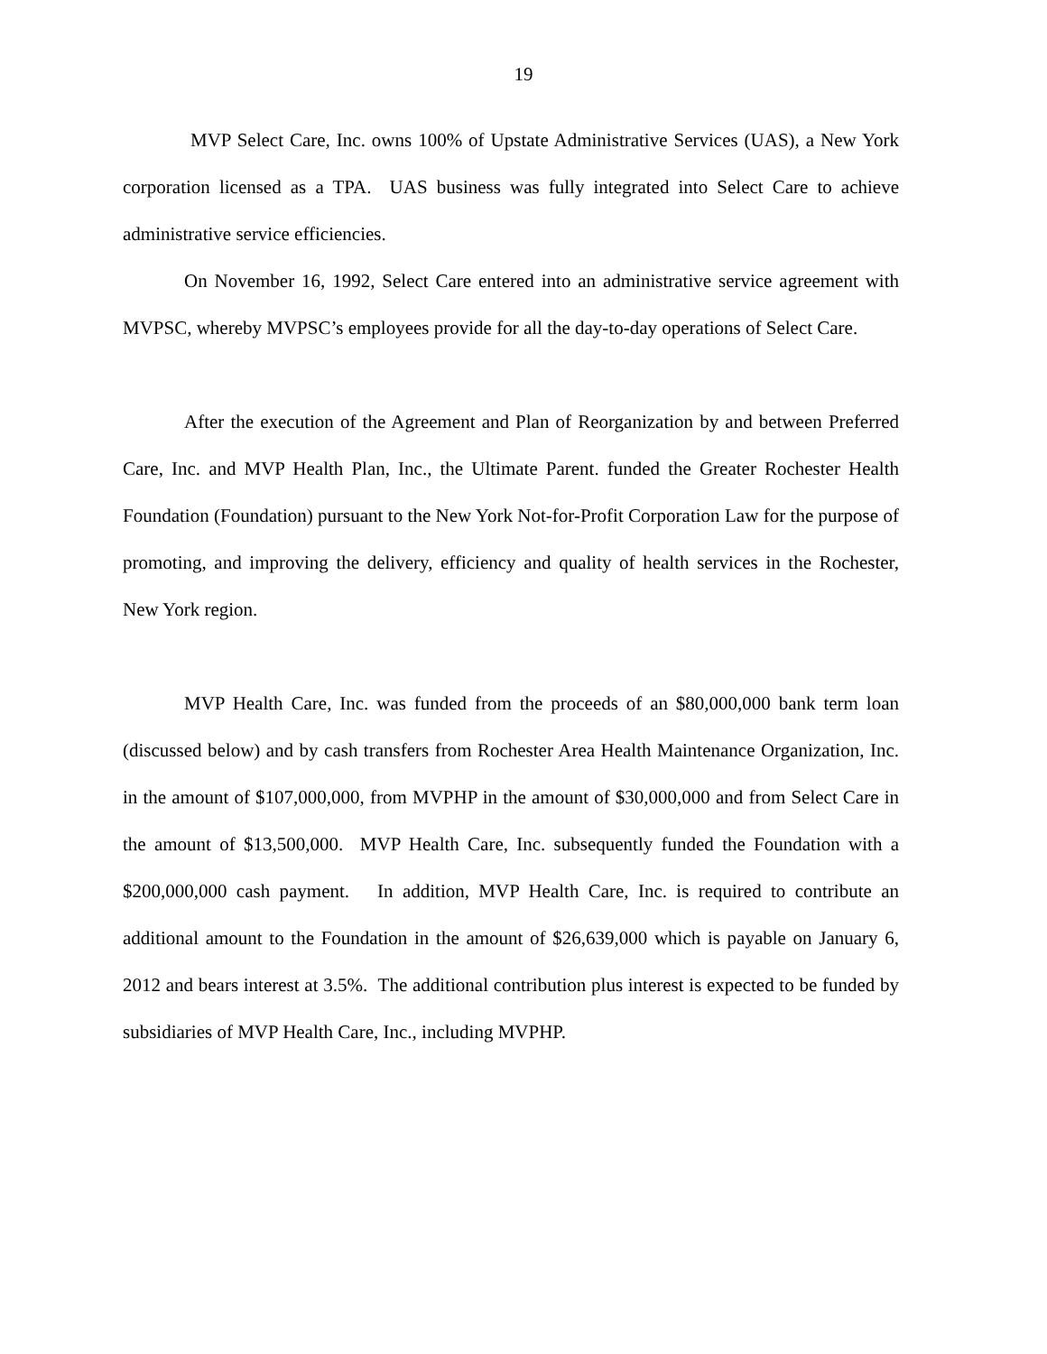19
MVP Select Care, Inc. owns 100% of Upstate Administrative Services (UAS), a New York corporation licensed as a TPA. UAS business was fully integrated into Select Care to achieve administrative service efficiencies.
On November 16, 1992, Select Care entered into an administrative service agreement with MVPSC, whereby MVPSC’s employees provide for all the day-to-day operations of Select Care.
After the execution of the Agreement and Plan of Reorganization by and between Preferred Care, Inc. and MVP Health Plan, Inc., the Ultimate Parent. funded the Greater Rochester Health Foundation (Foundation) pursuant to the New York Not-for-Profit Corporation Law for the purpose of promoting, and improving the delivery, efficiency and quality of health services in the Rochester, New York region.
MVP Health Care, Inc. was funded from the proceeds of an $80,000,000 bank term loan (discussed below) and by cash transfers from Rochester Area Health Maintenance Organization, Inc. in the amount of $107,000,000, from MVPHP in the amount of $30,000,000 and from Select Care in the amount of $13,500,000. MVP Health Care, Inc. subsequently funded the Foundation with a $200,000,000 cash payment. In addition, MVP Health Care, Inc. is required to contribute an additional amount to the Foundation in the amount of $26,639,000 which is payable on January 6, 2012 and bears interest at 3.5%. The additional contribution plus interest is expected to be funded by subsidiaries of MVP Health Care, Inc., including MVPHP.